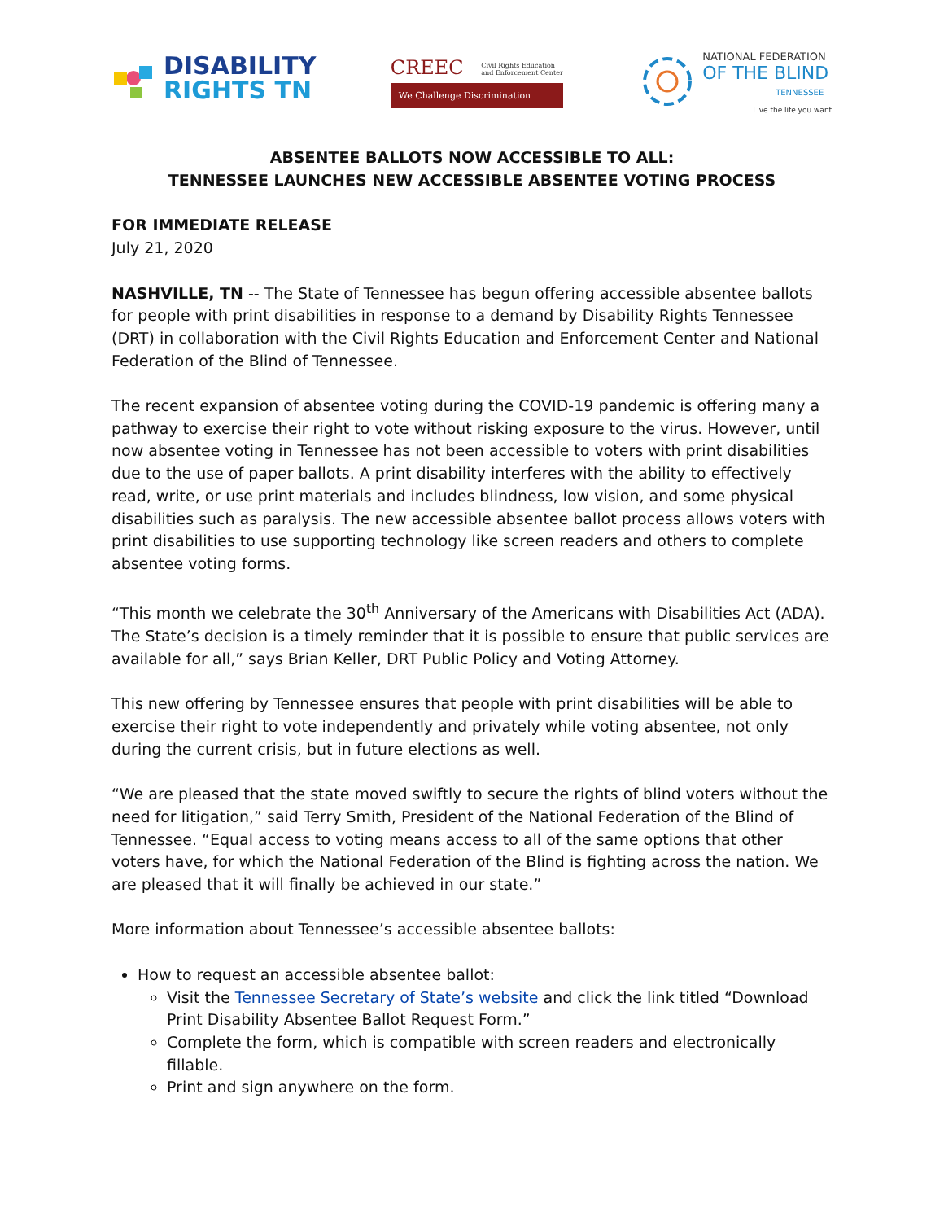DISABILITY
RIGHTS TN
CREEC Civil Rights Education
and Enforcement Center
We Challenge Discrimination
NATIONAL FEDERATION
OF THE BLIND
TENNESSEE
Live the life you want.
ABSENTEE BALLOTS NOW ACCESSIBLE TO ALL:
TENNESSEE LAUNCHES NEW ACCESSIBLE ABSENTEE VOTING PROCESS
FOR IMMEDIATE RELEASE
July 21, 2020
NASHVILLE, TN -- The State of Tennessee has begun offering accessible absentee ballots for people with print disabilities in response to a demand by Disability Rights Tennessee (DRT) in collaboration with the Civil Rights Education and Enforcement Center and National Federation of the Blind of Tennessee.
The recent expansion of absentee voting during the COVID-19 pandemic is offering many a pathway to exercise their right to vote without risking exposure to the virus. However, until now absentee voting in Tennessee has not been accessible to voters with print disabilities due to the use of paper ballots. A print disability interferes with the ability to effectively read, write, or use print materials and includes blindness, low vision, and some physical disabilities such as paralysis. The new accessible absentee ballot process allows voters with print disabilities to use supporting technology like screen readers and others to complete absentee voting forms.
“This month we celebrate the 30<sup>th</sup> Anniversary of the Americans with Disabilities Act (ADA). The State’s decision is a timely reminder that it is possible to ensure that public services are available for all,” says Brian Keller, DRT Public Policy and Voting Attorney.
This new offering by Tennessee ensures that people with print disabilities will be able to exercise their right to vote independently and privately while voting absentee, not only during the current crisis, but in future elections as well.
“We are pleased that the state moved swiftly to secure the rights of blind voters without the need for litigation,” said Terry Smith, President of the National Federation of the Blind of Tennessee. “Equal access to voting means access to all of the same options that other voters have, for which the National Federation of the Blind is fighting across the nation. We are pleased that it will finally be achieved in our state.”
More information about Tennessee’s accessible absentee ballots:
How to request an accessible absentee ballot:
Visit the Tennessee Secretary of State’s website and click the link titled “Download Print Disability Absentee Ballot Request Form.”
Complete the form, which is compatible with screen readers and electronically fillable.
Print and sign anywhere on the form.